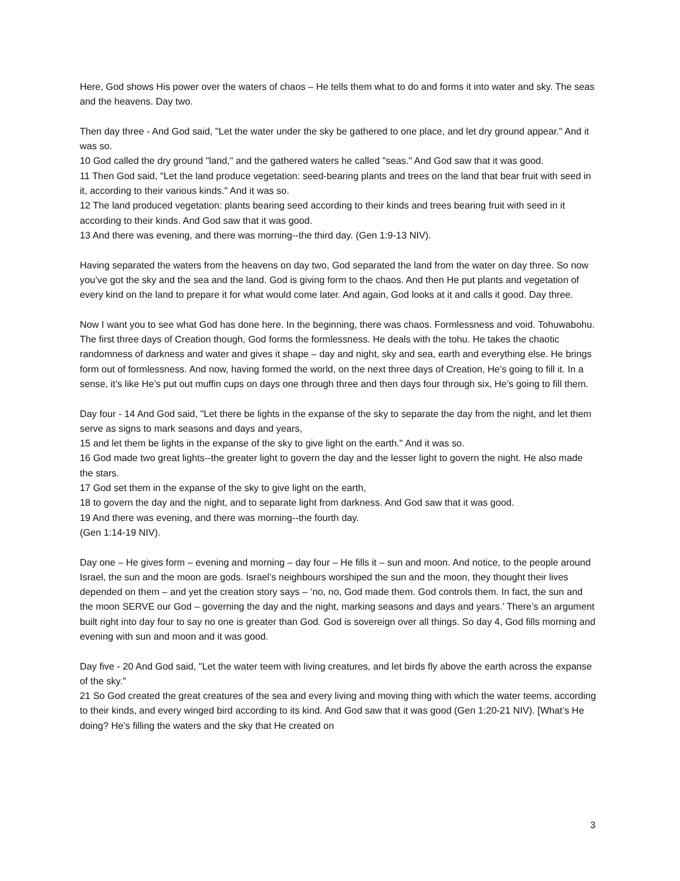Here, God shows His power over the waters of chaos – He tells them what to do and forms it into water and sky. The seas and the heavens. Day two.
Then day three - And God said, "Let the water under the sky be gathered to one place, and let dry ground appear." And it was so.
10 God called the dry ground "land," and the gathered waters he called "seas." And God saw that it was good.
11 Then God said, "Let the land produce vegetation: seed-bearing plants and trees on the land that bear fruit with seed in it, according to their various kinds." And it was so.
12 The land produced vegetation: plants bearing seed according to their kinds and trees bearing fruit with seed in it according to their kinds. And God saw that it was good.
13 And there was evening, and there was morning--the third day. (Gen 1:9-13 NIV).
Having separated the waters from the heavens on day two, God separated the land from the water on day three. So now you’ve got the sky and the sea and the land. God is giving form to the chaos. And then He put plants and vegetation of every kind on the land to prepare it for what would come later. And again, God looks at it and calls it good. Day three.
Now I want you to see what God has done here. In the beginning, there was chaos. Formlessness and void. Tohuwabohu. The first three days of Creation though, God forms the formlessness. He deals with the tohu. He takes the chaotic randomness of darkness and water and gives it shape – day and night, sky and sea, earth and everything else. He brings form out of formlessness. And now, having formed the world, on the next three days of Creation, He’s going to fill it. In a sense, it’s like He’s put out muffin cups on days one through three and then days four through six, He’s going to fill them.
Day four - 14 And God said, "Let there be lights in the expanse of the sky to separate the day from the night, and let them serve as signs to mark seasons and days and years,
15 and let them be lights in the expanse of the sky to give light on the earth." And it was so.
16 God made two great lights--the greater light to govern the day and the lesser light to govern the night. He also made the stars.
17 God set them in the expanse of the sky to give light on the earth,
18 to govern the day and the night, and to separate light from darkness. And God saw that it was good.
19 And there was evening, and there was morning--the fourth day.
(Gen 1:14-19 NIV).
Day one – He gives form – evening and morning – day four – He fills it – sun and moon. And notice, to the people around Israel, the sun and the moon are gods. Israel’s neighbours worshiped the sun and the moon, they thought their lives depended on them – and yet the creation story says – ‘no, no, God made them. God controls them. In fact, the sun and the moon SERVE our God – governing the day and the night, marking seasons and days and years.’ There’s an argument built right into day four to say no one is greater than God. God is sovereign over all things. So day 4, God fills morning and evening with sun and moon and it was good.
Day five - 20 And God said, "Let the water teem with living creatures, and let birds fly above the earth across the expanse of the sky."
21 So God created the great creatures of the sea and every living and moving thing with which the water teems, according to their kinds, and every winged bird according to its kind. And God saw that it was good (Gen 1:20-21 NIV). [What’s He doing? He’s filling the waters and the sky that He created on
3